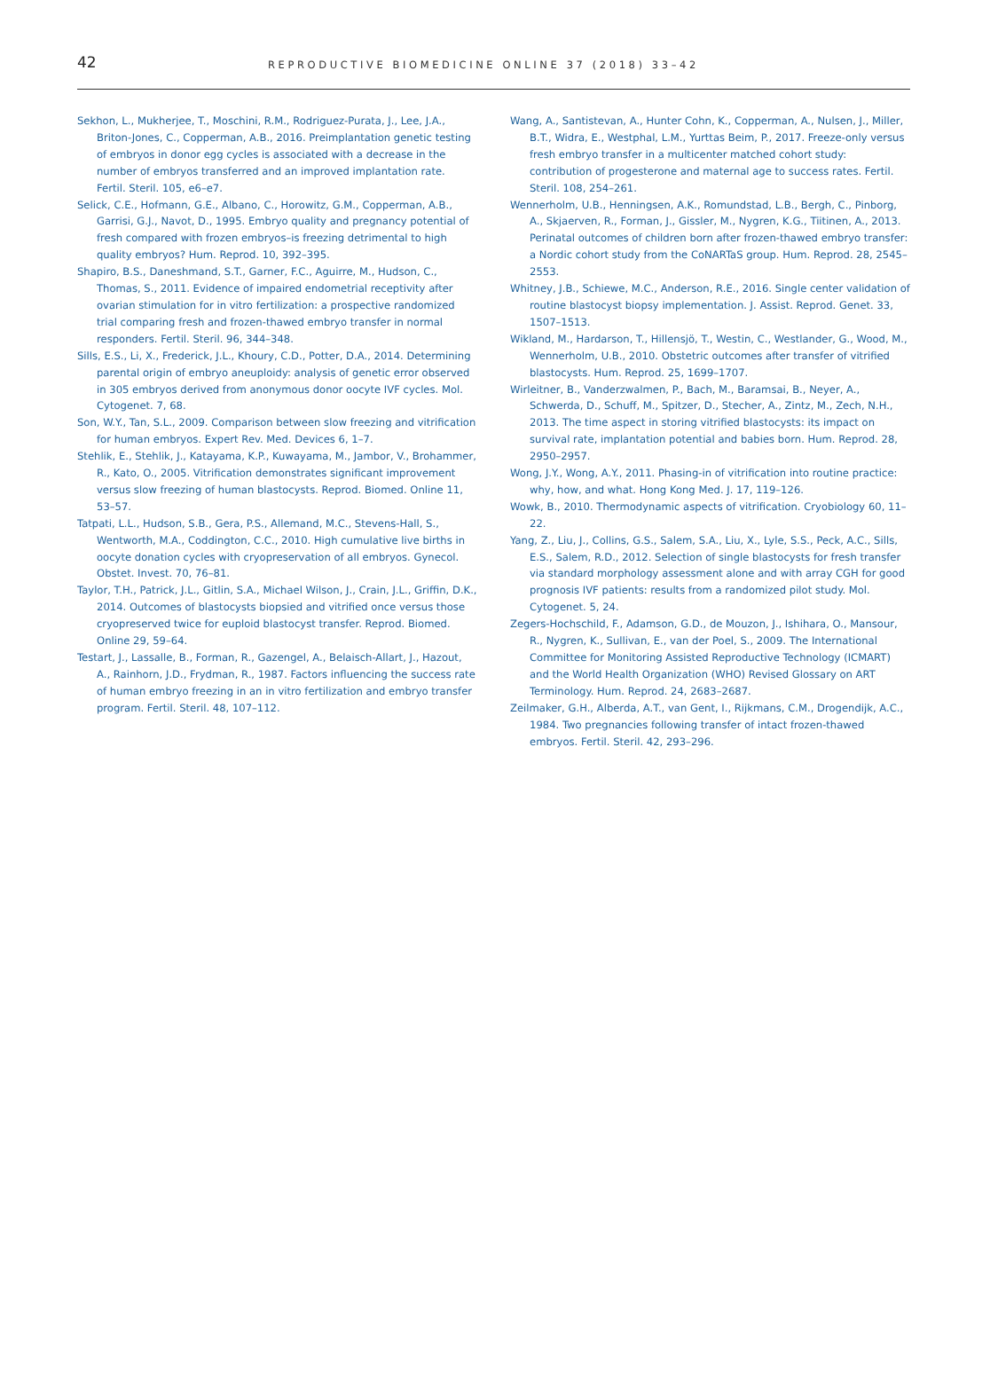42
REPRODUCTIVE BIOMEDICINE ONLINE 37 (2018) 33–42
Sekhon, L., Mukherjee, T., Moschini, R.M., Rodriguez-Purata, J., Lee, J.A., Briton-Jones, C., Copperman, A.B., 2016. Preimplantation genetic testing of embryos in donor egg cycles is associated with a decrease in the number of embryos transferred and an improved implantation rate. Fertil. Steril. 105, e6–e7.
Selick, C.E., Hofmann, G.E., Albano, C., Horowitz, G.M., Copperman, A.B., Garrisi, G.J., Navot, D., 1995. Embryo quality and pregnancy potential of fresh compared with frozen embryos–is freezing detrimental to high quality embryos? Hum. Reprod. 10, 392–395.
Shapiro, B.S., Daneshmand, S.T., Garner, F.C., Aguirre, M., Hudson, C., Thomas, S., 2011. Evidence of impaired endometrial receptivity after ovarian stimulation for in vitro fertilization: a prospective randomized trial comparing fresh and frozen-thawed embryo transfer in normal responders. Fertil. Steril. 96, 344–348.
Sills, E.S., Li, X., Frederick, J.L., Khoury, C.D., Potter, D.A., 2014. Determining parental origin of embryo aneuploidy: analysis of genetic error observed in 305 embryos derived from anonymous donor oocyte IVF cycles. Mol. Cytogenet. 7, 68.
Son, W.Y., Tan, S.L., 2009. Comparison between slow freezing and vitrification for human embryos. Expert Rev. Med. Devices 6, 1–7.
Stehlik, E., Stehlik, J., Katayama, K.P., Kuwayama, M., Jambor, V., Brohammer, R., Kato, O., 2005. Vitrification demonstrates significant improvement versus slow freezing of human blastocysts. Reprod. Biomed. Online 11, 53–57.
Tatpati, L.L., Hudson, S.B., Gera, P.S., Allemand, M.C., Stevens-Hall, S., Wentworth, M.A., Coddington, C.C., 2010. High cumulative live births in oocyte donation cycles with cryopreservation of all embryos. Gynecol. Obstet. Invest. 70, 76–81.
Taylor, T.H., Patrick, J.L., Gitlin, S.A., Michael Wilson, J., Crain, J.L., Griffin, D.K., 2014. Outcomes of blastocysts biopsied and vitrified once versus those cryopreserved twice for euploid blastocyst transfer. Reprod. Biomed. Online 29, 59–64.
Testart, J., Lassalle, B., Forman, R., Gazengel, A., Belaisch-Allart, J., Hazout, A., Rainhorn, J.D., Frydman, R., 1987. Factors influencing the success rate of human embryo freezing in an in vitro fertilization and embryo transfer program. Fertil. Steril. 48, 107–112.
Wang, A., Santistevan, A., Hunter Cohn, K., Copperman, A., Nulsen, J., Miller, B.T., Widra, E., Westphal, L.M., Yurttas Beim, P., 2017. Freeze-only versus fresh embryo transfer in a multicenter matched cohort study: contribution of progesterone and maternal age to success rates. Fertil. Steril. 108, 254–261.
Wennerholm, U.B., Henningsen, A.K., Romundstad, L.B., Bergh, C., Pinborg, A., Skjaerven, R., Forman, J., Gissler, M., Nygren, K.G., Tiitinen, A., 2013. Perinatal outcomes of children born after frozen-thawed embryo transfer: a Nordic cohort study from the CoNARTaS group. Hum. Reprod. 28, 2545–2553.
Whitney, J.B., Schiewe, M.C., Anderson, R.E., 2016. Single center validation of routine blastocyst biopsy implementation. J. Assist. Reprod. Genet. 33, 1507–1513.
Wikland, M., Hardarson, T., Hillensjö, T., Westin, C., Westlander, G., Wood, M., Wennerholm, U.B., 2010. Obstetric outcomes after transfer of vitrified blastocysts. Hum. Reprod. 25, 1699–1707.
Wirleitner, B., Vanderzwalmen, P., Bach, M., Baramsai, B., Neyer, A., Schwerda, D., Schuff, M., Spitzer, D., Stecher, A., Zintz, M., Zech, N.H., 2013. The time aspect in storing vitrified blastocysts: its impact on survival rate, implantation potential and babies born. Hum. Reprod. 28, 2950–2957.
Wong, J.Y., Wong, A.Y., 2011. Phasing-in of vitrification into routine practice: why, how, and what. Hong Kong Med. J. 17, 119–126.
Wowk, B., 2010. Thermodynamic aspects of vitrification. Cryobiology 60, 11–22.
Yang, Z., Liu, J., Collins, G.S., Salem, S.A., Liu, X., Lyle, S.S., Peck, A.C., Sills, E.S., Salem, R.D., 2012. Selection of single blastocysts for fresh transfer via standard morphology assessment alone and with array CGH for good prognosis IVF patients: results from a randomized pilot study. Mol. Cytogenet. 5, 24.
Zegers-Hochschild, F., Adamson, G.D., de Mouzon, J., Ishihara, O., Mansour, R., Nygren, K., Sullivan, E., van der Poel, S., 2009. The International Committee for Monitoring Assisted Reproductive Technology (ICMART) and the World Health Organization (WHO) Revised Glossary on ART Terminology. Hum. Reprod. 24, 2683–2687.
Zeilmaker, G.H., Alberda, A.T., van Gent, I., Rijkmans, C.M., Drogendijk, A.C., 1984. Two pregnancies following transfer of intact frozen-thawed embryos. Fertil. Steril. 42, 293–296.